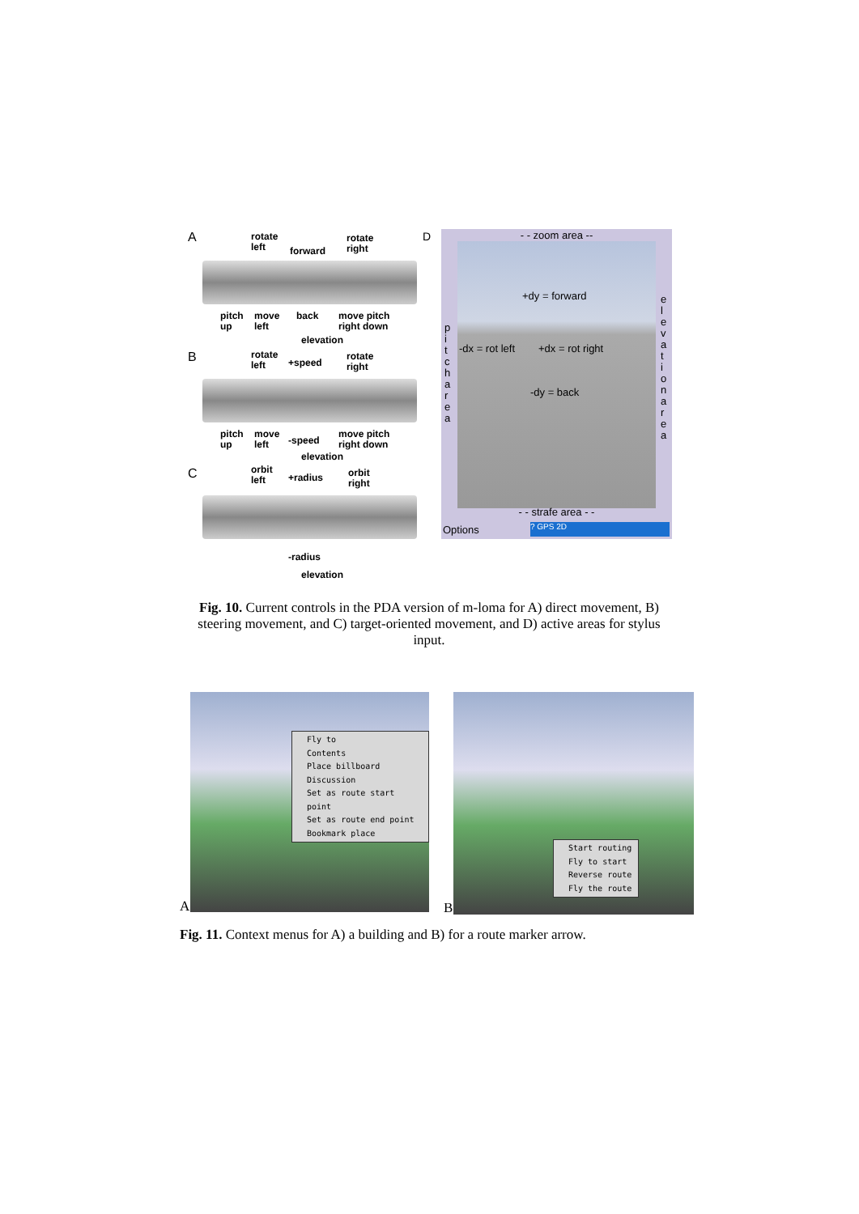A
rotate
left
forward
rotate
right
pitch
up
move
left
back
move pitch
right down
elevation
B
rotate
left
+speed
rotate
right
pitch
up
move
left
-speed
move pitch
right down
elevation
C
orbit
left
+radius
orbit
right
-radius
elevation
D
- - zoom area --
+dy = forward
-dx = rot left +dx = rot right
-dy = back
p i t c h a r e a
e l e v a t i o n a r e a
- - strafe area - -
Options ? GPS 2D
Fig. 10. Current controls in the PDA version of m-loma for A) direct movement, B) steering movement, and C) target-oriented movement, and D) active areas for stylus input.
Fly to
Contents
Place billboard
Discussion
Set as route start point
Set as route end point
Bookmark place
A
Start routing
Fly to start
Reverse route
Fly the route
B
Fig. 11. Context menus for A) a building and B) for a route marker arrow.